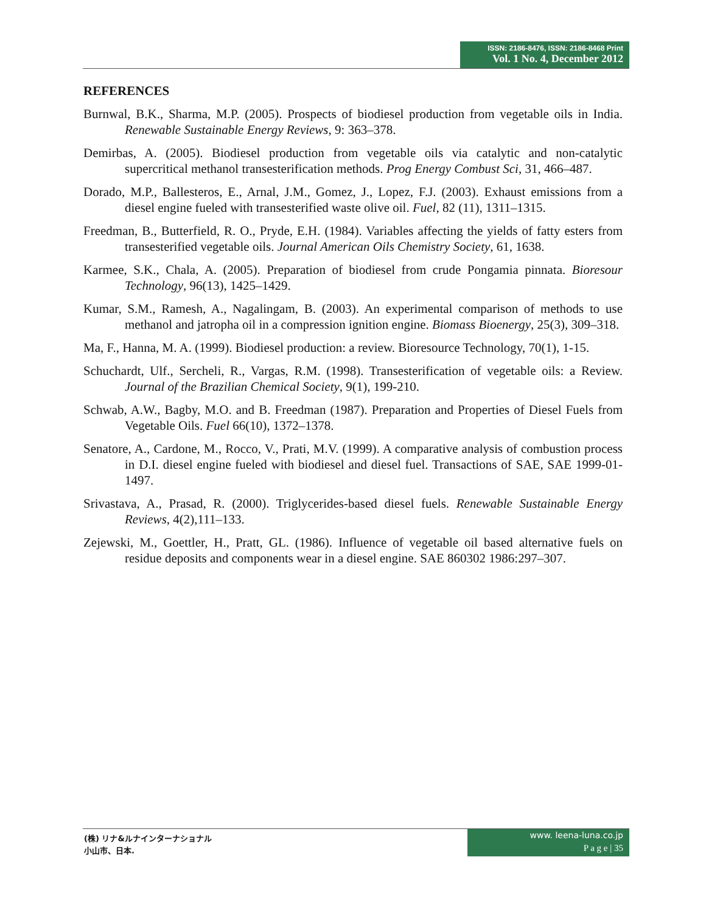ISSN: 2186-8476, ISSN: 2186-8468 Print
Vol. 1 No. 4, December 2012
REFERENCES
Burnwal, B.K., Sharma, M.P. (2005). Prospects of biodiesel production from vegetable oils in India. Renewable Sustainable Energy Reviews, 9: 363–378.
Demirbas, A. (2005). Biodiesel production from vegetable oils via catalytic and non-catalytic supercritical methanol transesterification methods. Prog Energy Combust Sci, 31, 466–487.
Dorado, M.P., Ballesteros, E., Arnal, J.M., Gomez, J., Lopez, F.J. (2003). Exhaust emissions from a diesel engine fueled with transesterified waste olive oil. Fuel, 82 (11), 1311–1315.
Freedman, B., Butterfield, R. O., Pryde, E.H. (1984). Variables affecting the yields of fatty esters from transesterified vegetable oils. Journal American Oils Chemistry Society, 61, 1638.
Karmee, S.K., Chala, A. (2005). Preparation of biodiesel from crude Pongamia pinnata. Bioresour Technology, 96(13), 1425–1429.
Kumar, S.M., Ramesh, A., Nagalingam, B. (2003). An experimental comparison of methods to use methanol and jatropha oil in a compression ignition engine. Biomass Bioenergy, 25(3), 309–318.
Ma, F., Hanna, M. A. (1999). Biodiesel production: a review. Bioresource Technology, 70(1), 1-15.
Schuchardt, Ulf., Sercheli, R., Vargas, R.M. (1998). Transesterification of vegetable oils: a Review. Journal of the Brazilian Chemical Society, 9(1), 199-210.
Schwab, A.W., Bagby, M.O. and B. Freedman (1987). Preparation and Properties of Diesel Fuels from Vegetable Oils. Fuel 66(10), 1372–1378.
Senatore, A., Cardone, M., Rocco, V., Prati, M.V. (1999). A comparative analysis of combustion process in D.I. diesel engine fueled with biodiesel and diesel fuel. Transactions of SAE, SAE 1999-01-1497.
Srivastava, A., Prasad, R. (2000). Triglycerides-based diesel fuels. Renewable Sustainable Energy Reviews, 4(2),111–133.
Zejewski, M., Goettler, H., Pratt, GL. (1986). Influence of vegetable oil based alternative fuels on residue deposits and components wear in a diesel engine. SAE 860302 1986:297–307.
(株) リナ&ルナインターナショナル
小山市、日本.
www. leena-luna.co.jp
P a g e | 35